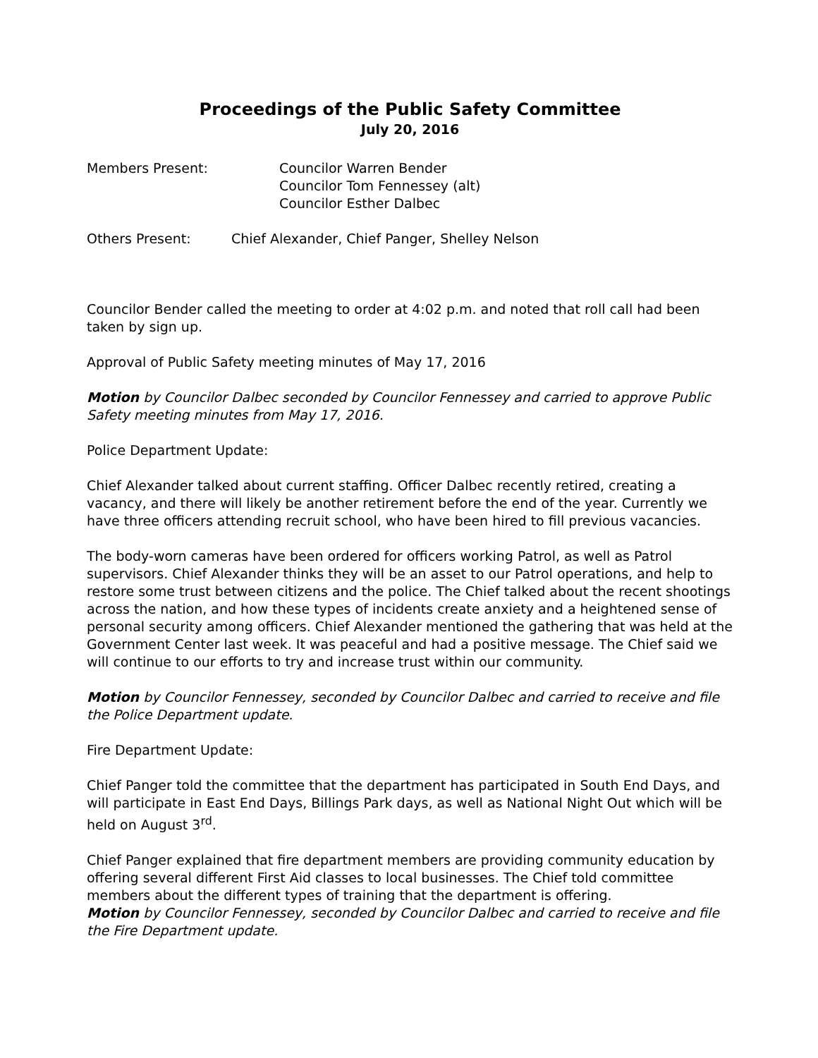Proceedings of the Public Safety Committee
July 20, 2016
Members Present: Councilor Warren Bender
Councilor Tom Fennessey (alt)
Councilor Esther Dalbec
Others Present: Chief Alexander, Chief Panger, Shelley Nelson
Councilor Bender called the meeting to order at 4:02 p.m. and noted that roll call had been taken by sign up.
Approval of Public Safety meeting minutes of May 17, 2016
Motion by Councilor Dalbec seconded by Councilor Fennessey and carried to approve Public Safety meeting minutes from May 17, 2016.
Police Department Update:
Chief Alexander talked about current staffing. Officer Dalbec recently retired, creating a vacancy, and there will likely be another retirement before the end of the year. Currently we have three officers attending recruit school, who have been hired to fill previous vacancies.
The body-worn cameras have been ordered for officers working Patrol, as well as Patrol supervisors. Chief Alexander thinks they will be an asset to our Patrol operations, and help to restore some trust between citizens and the police. The Chief talked about the recent shootings across the nation, and how these types of incidents create anxiety and a heightened sense of personal security among officers. Chief Alexander mentioned the gathering that was held at the Government Center last week. It was peaceful and had a positive message. The Chief said we will continue to our efforts to try and increase trust within our community.
Motion by Councilor Fennessey, seconded by Councilor Dalbec and carried to receive and file the Police Department update.
Fire Department Update:
Chief Panger told the committee that the department has participated in South End Days, and will participate in East End Days, Billings Park days, as well as National Night Out which will be held on August 3<sup>rd</sup>.
Chief Panger explained that fire department members are providing community education by offering several different First Aid classes to local businesses. The Chief told committee members about the different types of training that the department is offering.
Motion by Councilor Fennessey, seconded by Councilor Dalbec and carried to receive and file the Fire Department update.